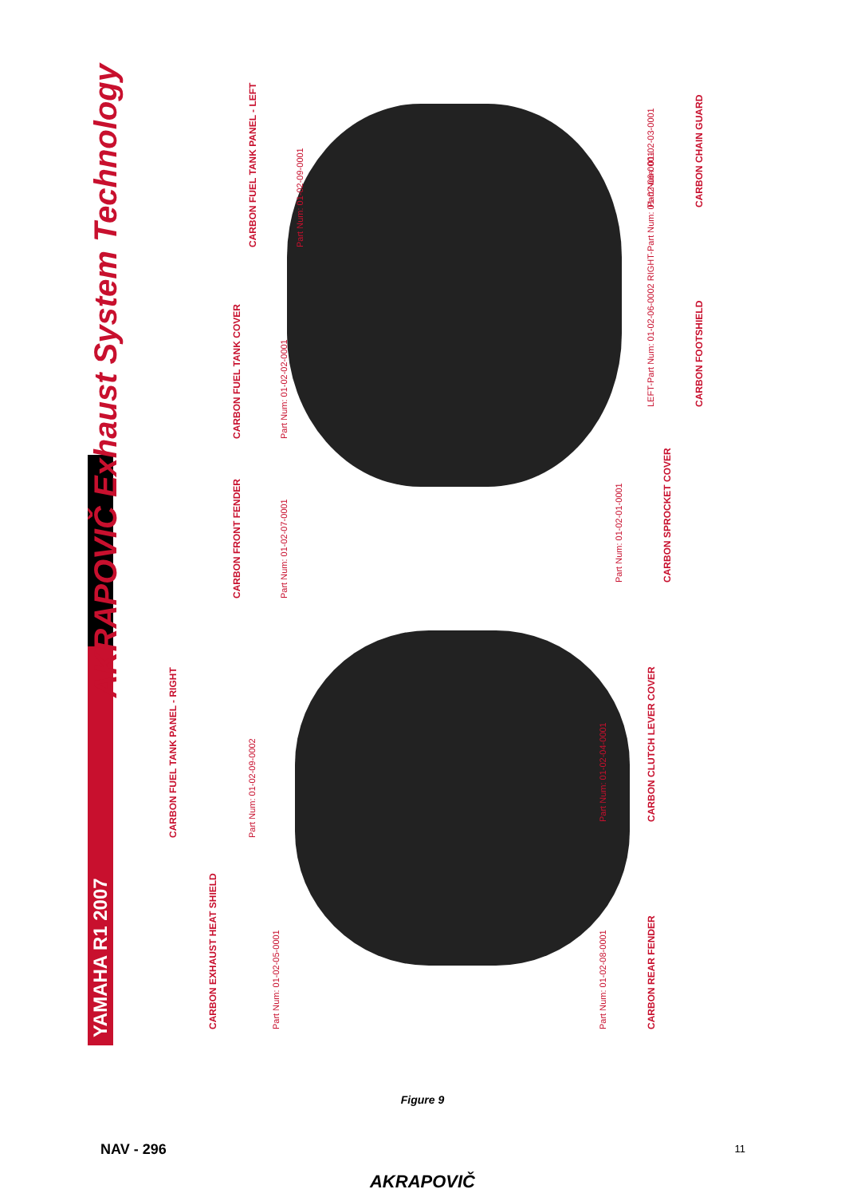YAMAHA R1 2007
AKRAPOVIČ Exhaust System Technology
CARBON EXHAUST HEAT SHIELD
Part Num: 01-02-05-0001
CARBON FUEL TANK PANEL - RIGHT
Part Num: 01-02-09-0002
CARBON REAR FENDER
Part Num: 01-02-08-0001
CARBON CLUTCH LEVER COVER
Part Num: 01-02-04-0001
CARBON FRONT FENDER
Part Num: 01-02-07-0001
CARBON FUEL TANK COVER
Part Num: 01-02-02-0001
CARBON FUEL TANK PANEL - LEFT
Part Num: 01-02-09-0001
CARBON SPROCKET COVER
Part Num: 01-02-01-0001
CARBON FOOTSHIELD
LEFT-Part Num: 01-02-06-0002 RIGHT-Part Num: 01-02-06-0001
CARBON CHAIN GUARD
Part Num: 01-02-03-0001
Figure 9
NAV - 296 11
AKRAPOVIČ